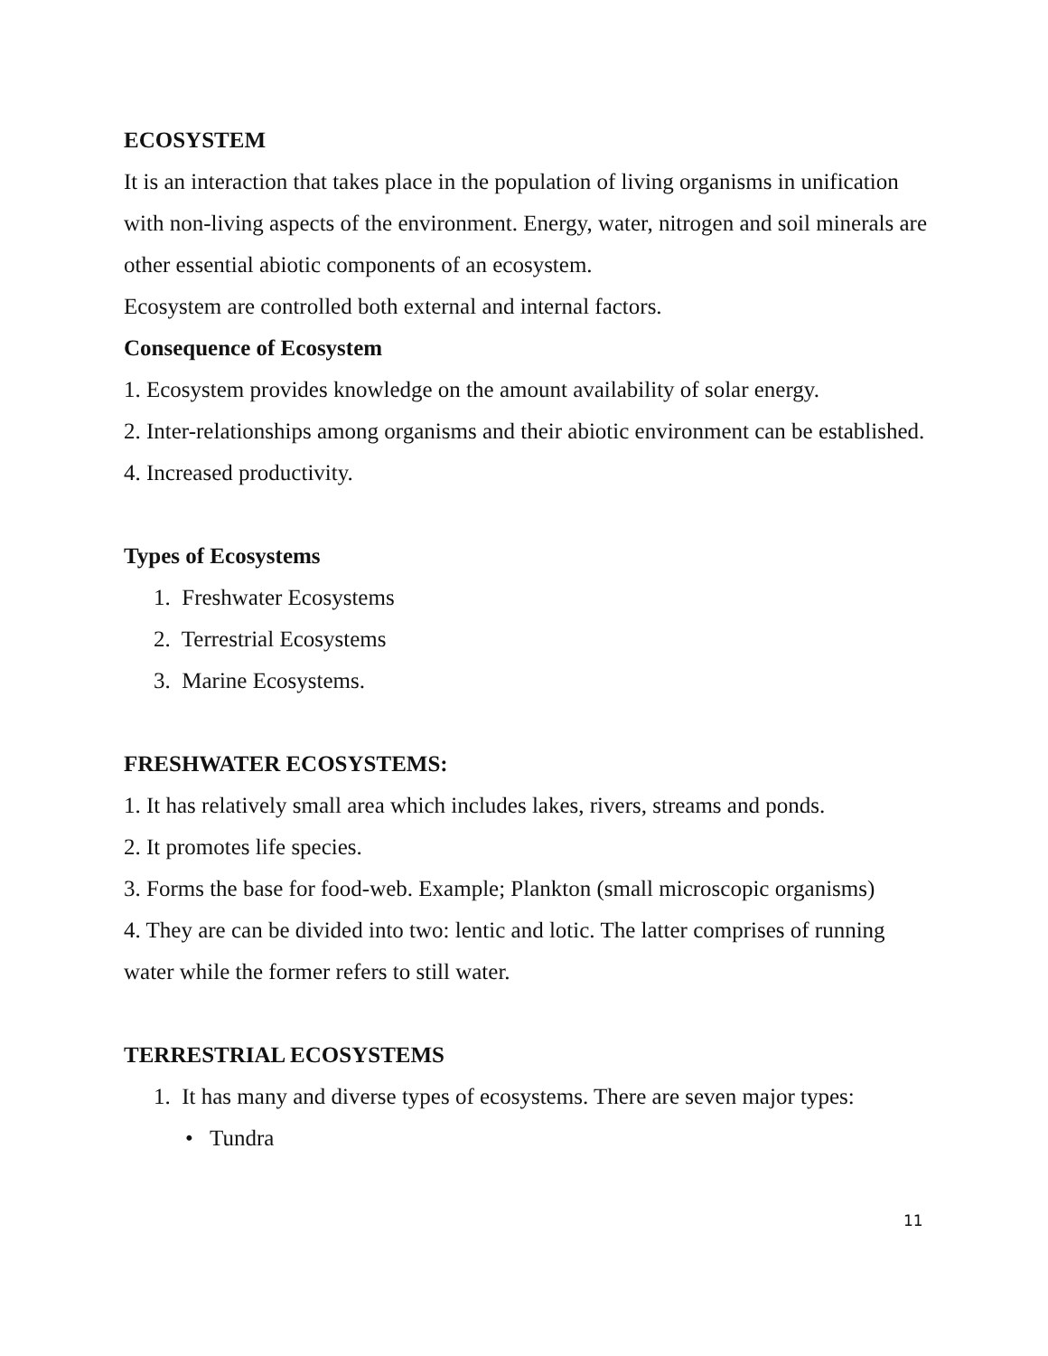ECOSYSTEM
It is an interaction that takes place in the population of living organisms in unification with non-living aspects of the environment. Energy, water, nitrogen and soil minerals are other essential abiotic components of an ecosystem.
Ecosystem are controlled both external and internal factors.
Consequence of Ecosystem
1. Ecosystem provides knowledge on the amount availability of solar energy.
2. Inter-relationships among organisms and their abiotic environment can be established.
4. Increased productivity.
Types of Ecosystems
1. Freshwater Ecosystems
2. Terrestrial Ecosystems
3. Marine Ecosystems.
FRESHWATER ECOSYSTEMS:
1. It has relatively small area which includes lakes, rivers, streams and ponds.
2. It promotes life species.
3. Forms the base for food-web. Example; Plankton (small microscopic organisms)
4. They are can be divided into two: lentic and lotic. The latter comprises of running water while the former refers to still water.
TERRESTRIAL ECOSYSTEMS
1. It has many and diverse types of ecosystems. There are seven major types:
• Tundra
11